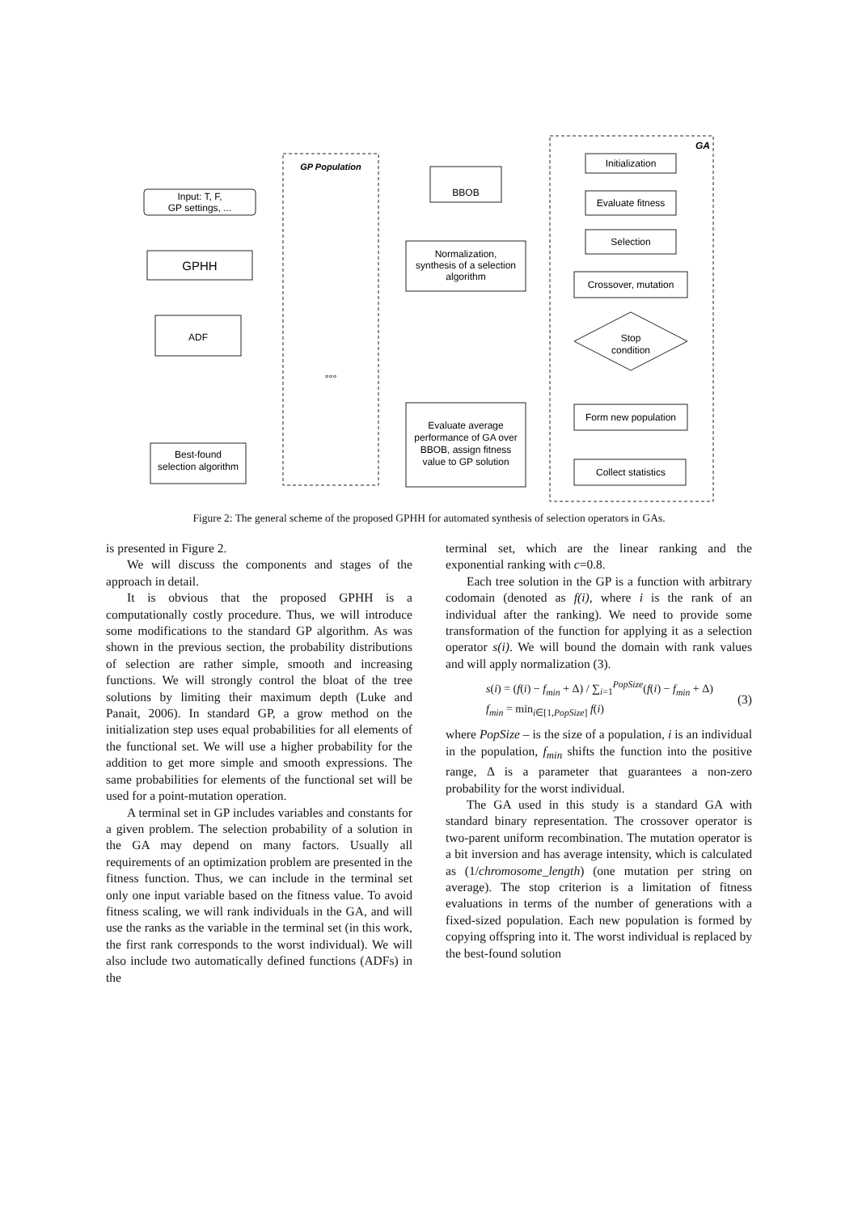Input: T, F,
GP settings, ...
GPHH
ADF
GP Population
°°°
BBOB
Normalization,
synthesis of a selection
algorithm
Evaluate average
performance of GA over
BBOB, assign fitness
value to GP solution
Best-found
selection algorithm
GA
Initialization
Evaluate fitness
Selection
Crossover, mutation
Stop
condition
Form new population
Collect statistics
Figure 2: The general scheme of the proposed GPHH for automated synthesis of selection operators in GAs.
is presented in Figure 2.
We will discuss the components and stages of the approach in detail.
It is obvious that the proposed GPHH is a computationally costly procedure. Thus, we will introduce some modifications to the standard GP algorithm. As was shown in the previous section, the probability distributions of selection are rather simple, smooth and increasing functions. We will strongly control the bloat of the tree solutions by limiting their maximum depth (Luke and Panait, 2006). In standard GP, a grow method on the initialization step uses equal probabilities for all elements of the functional set. We will use a higher probability for the addition to get more simple and smooth expressions. The same probabilities for elements of the functional set will be used for a point-mutation operation.
A terminal set in GP includes variables and constants for a given problem. The selection probability of a solution in the GA may depend on many factors. Usually all requirements of an optimization problem are presented in the fitness function. Thus, we can include in the terminal set only one input variable based on the fitness value. To avoid fitness scaling, we will rank individuals in the GA, and will use the ranks as the variable in the terminal set (in this work, the first rank corresponds to the worst individual). We will also include two automatically defined functions (ADFs) in the
terminal set, which are the linear ranking and the exponential ranking with c=0.8.
Each tree solution in the GP is a function with arbitrary codomain (denoted as f(i), where i is the rank of an individual after the ranking). We need to provide some transformation of the function for applying it as a selection operator s(i). We will bound the domain with rank values and will apply normalization (3).
s(i) = (f(i) − f<sub>min</sub> + Δ) / ∑<sub>i=1</sub><sup>PopSize</sup>(f(i) − f<sub>min</sub> + Δ)
f<sub>min</sub> = min<sub>i∈[1,PopSize]</sub> f(i)
(3)
where PopSize – is the size of a population, i is an individual in the population, f<sub>min</sub> shifts the function into the positive range, Δ is a parameter that guarantees a non-zero probability for the worst individual.
The GA used in this study is a standard GA with standard binary representation. The crossover operator is two-parent uniform recombination. The mutation operator is a bit inversion and has average intensity, which is calculated as (1/chromosome_length) (one mutation per string on average). The stop criterion is a limitation of fitness evaluations in terms of the number of generations with a fixed-sized population. Each new population is formed by copying offspring into it. The worst individual is replaced by the best-found solution